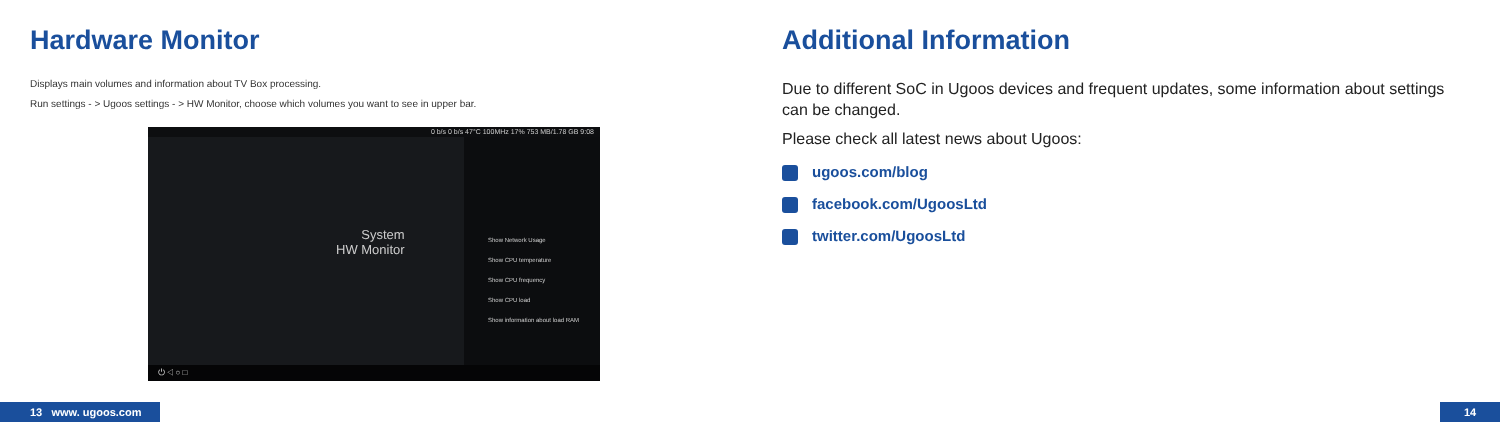Hardware Monitor
Displays main volumes and information about TV Box processing.
Run settings - > Ugoos settings - > HW Monitor, choose which volumes you want to see in upper bar.
0 b/s 0 b/s 47°C 100MHz 17% 753 MB/1.78 GB 9:08
System
HW Monitor
Show Network Usage
Show CPU temperature
Show CPU frequency
Show CPU load
Show information about load RAM
⏻ ◁ ○ □
Additional Information
Due to different SoC in Ugoos devices and frequent updates, some information about settings can be changed.
Please check all latest news about Ugoos:
ugoos.com/blog
facebook.com/UgoosLtd
twitter.com/UgoosLtd
13 www. ugoos.com 14